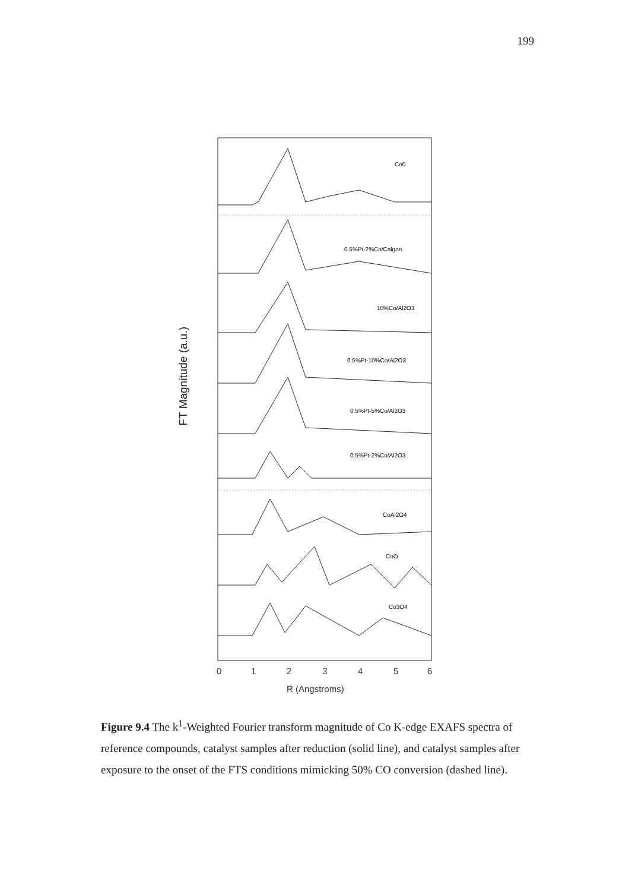199
FT Magnitude (a.u.)
Co0
0.5%Pt-2%Co/Calgon
10%Co/Al2O3
0.5%Pt-10%Co/Al2O3
0.5%Pt-5%Co/Al2O3
0.5%Pt-2%Co/Al2O3
CoAl2O4
CoO
Co3O4
0
1
2
3
4
5
6
R (Angstroms)
Figure 9.4 The k<sup>1</sup>-Weighted Fourier transform magnitude of Co K-edge EXAFS spectra of reference compounds, catalyst samples after reduction (solid line), and catalyst samples after exposure to the onset of the FTS conditions mimicking 50% CO conversion (dashed line).